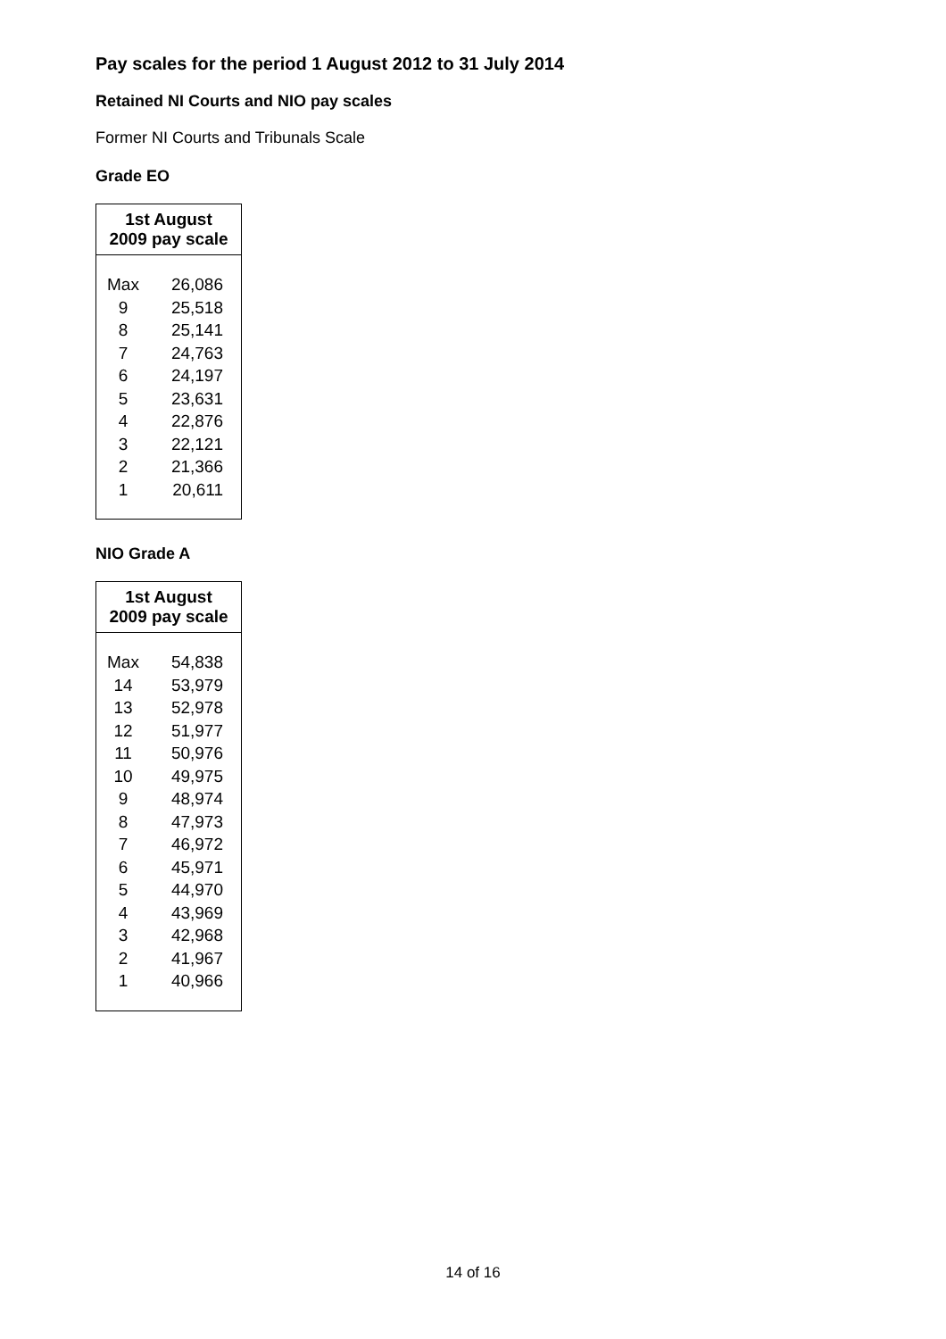Pay scales for the period 1 August 2012 to 31 July 2014
Retained NI Courts and NIO pay scales
Former NI Courts and Tribunals Scale
Grade EO
| 1st August 2009 pay scale | |
| --- | --- |
| Max | 26,086 |
| 9 | 25,518 |
| 8 | 25,141 |
| 7 | 24,763 |
| 6 | 24,197 |
| 5 | 23,631 |
| 4 | 22,876 |
| 3 | 22,121 |
| 2 | 21,366 |
| 1 | 20,611 |
NIO Grade A
| 1st August 2009 pay scale | |
| --- | --- |
| Max | 54,838 |
| 14 | 53,979 |
| 13 | 52,978 |
| 12 | 51,977 |
| 11 | 50,976 |
| 10 | 49,975 |
| 9 | 48,974 |
| 8 | 47,973 |
| 7 | 46,972 |
| 6 | 45,971 |
| 5 | 44,970 |
| 4 | 43,969 |
| 3 | 42,968 |
| 2 | 41,967 |
| 1 | 40,966 |
14 of 16